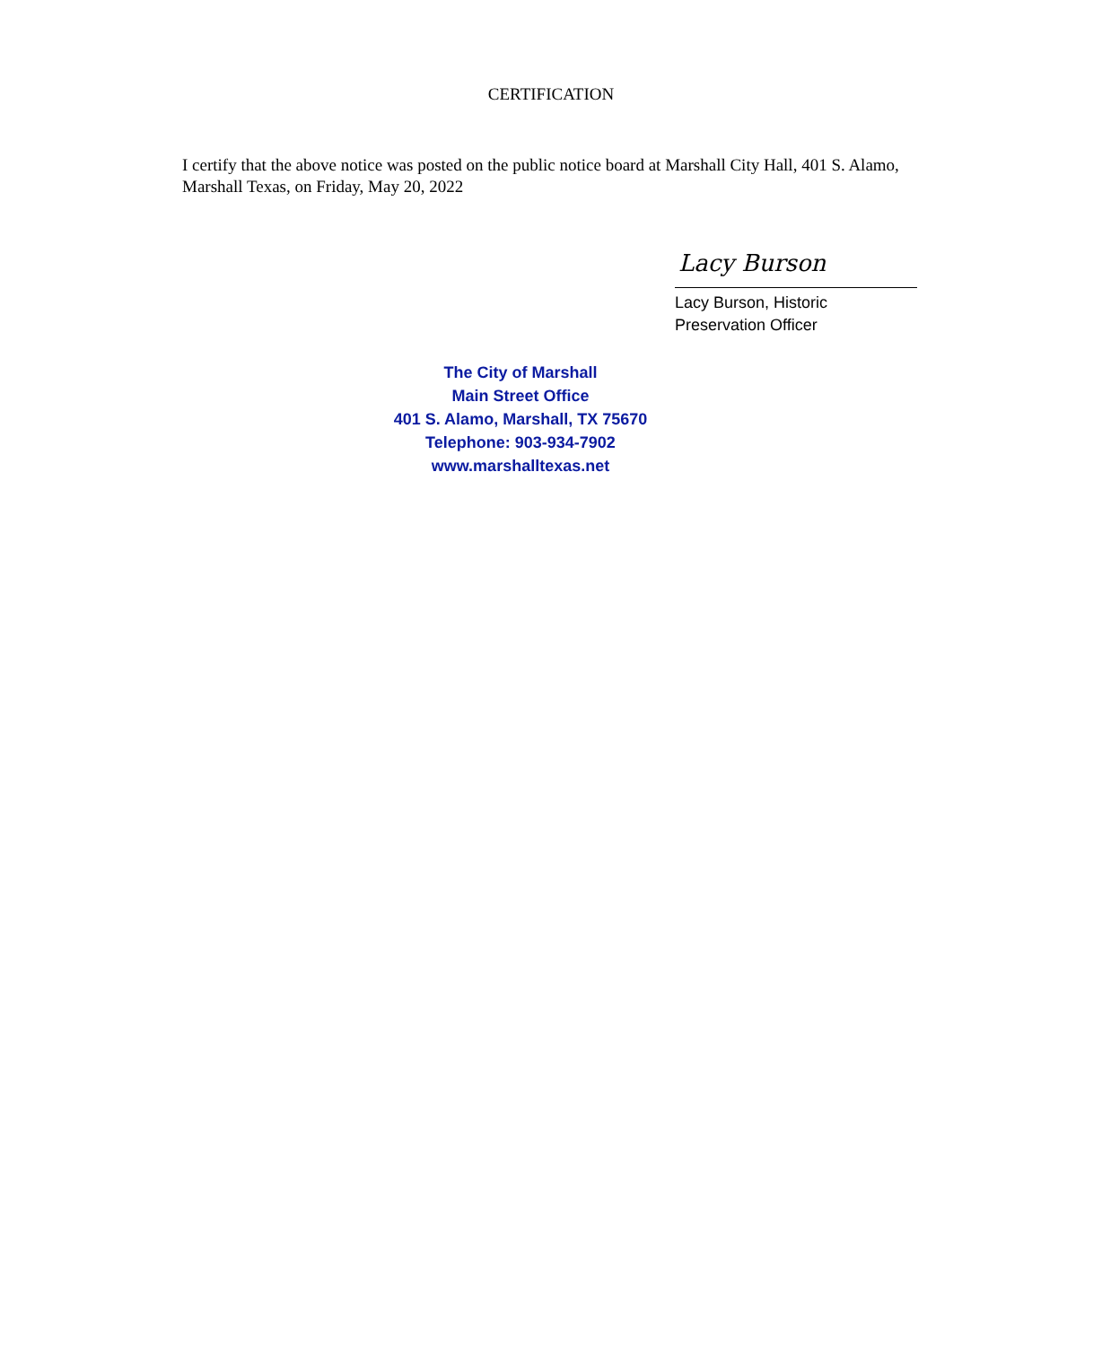CERTIFICATION
I certify that the above notice was posted on the public notice board at Marshall City Hall, 401 S. Alamo, Marshall Texas, on Friday, May 20, 2022
Lacy Burson
Lacy Burson, Historic
Preservation Officer
The City of Marshall
Main Street Office
401 S. Alamo, Marshall, TX 75670
Telephone: 903-934-7902
www.marshalltexas.net